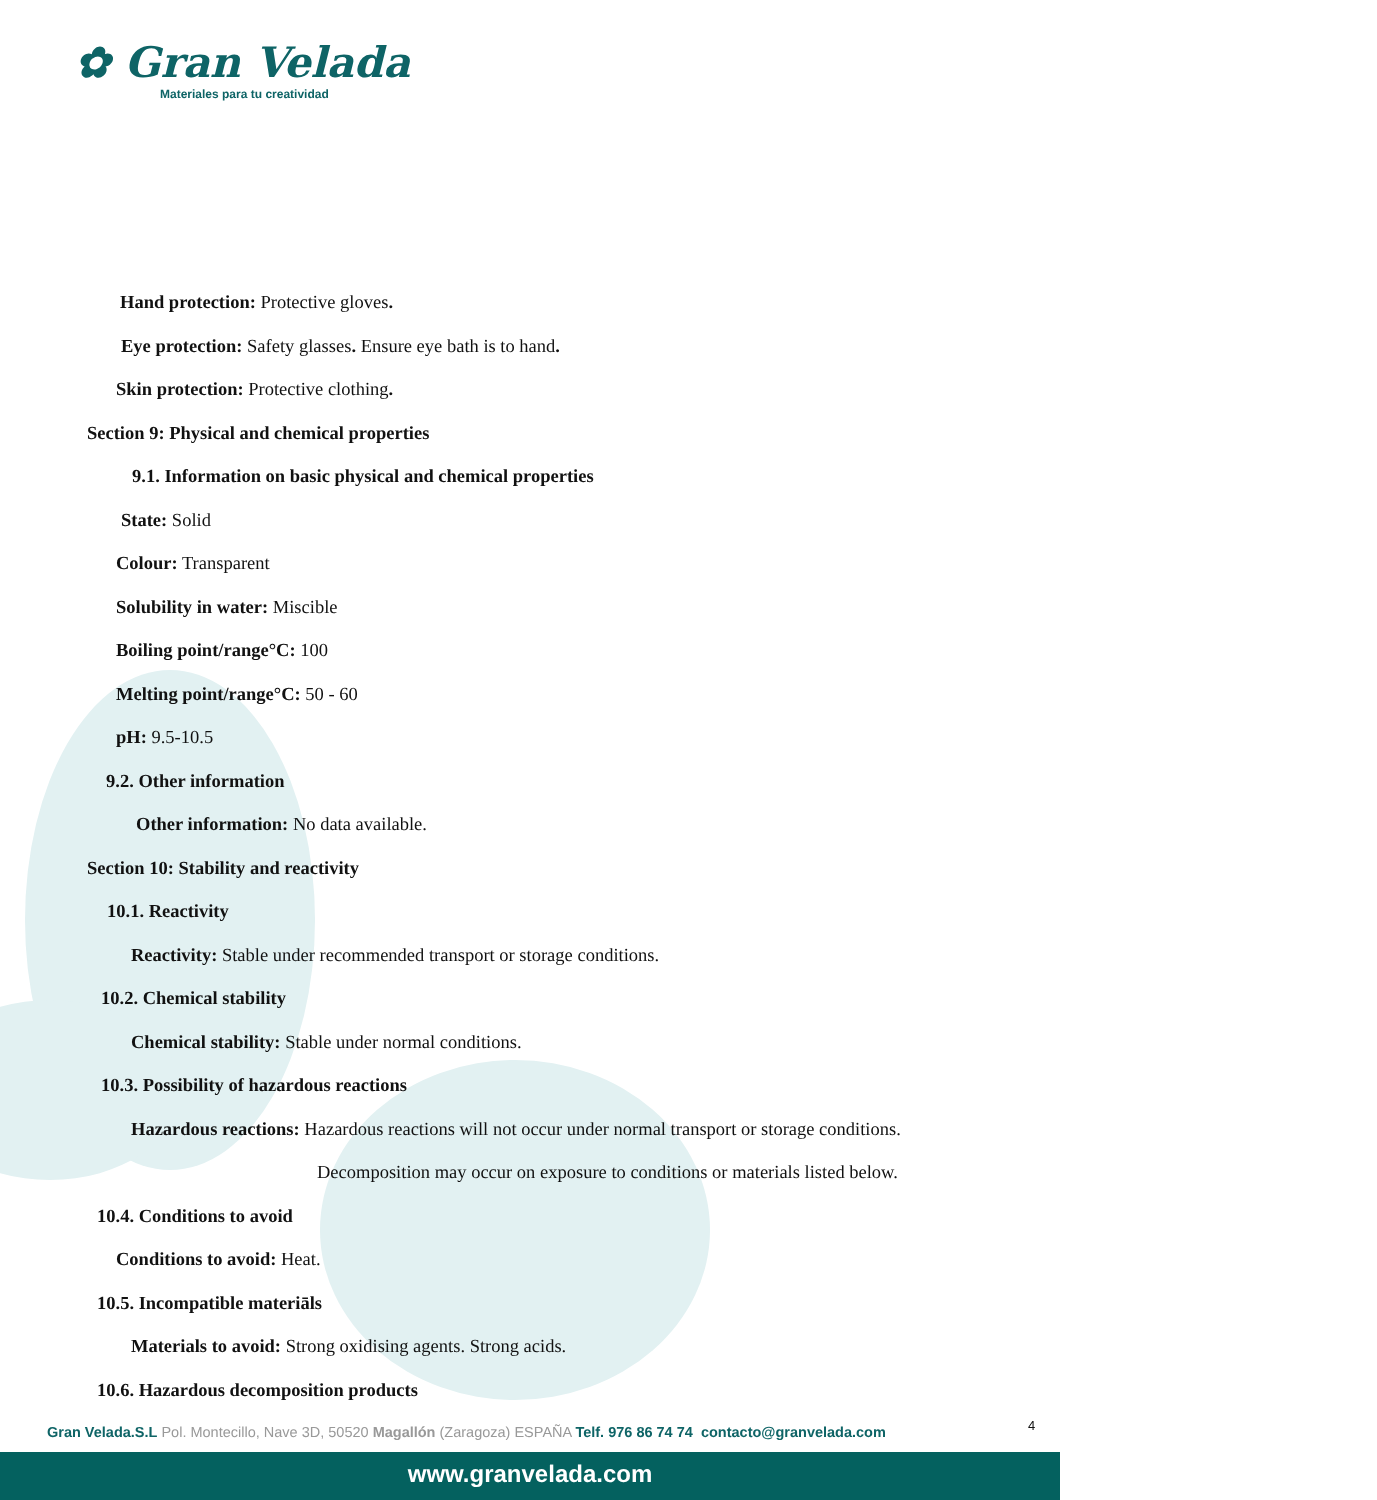✿ Gran Velada
Materiales para tu creatividad
Hand protection: Protective gloves.
Eye protection: Safety glasses. Ensure eye bath is to hand.
Skin protection: Protective clothing.
Section 9: Physical and chemical properties
9.1. Information on basic physical and chemical properties
State: Solid
Colour: Transparent
Solubility in water: Miscible
Boiling point/range°C: 100
Melting point/range°C: 50 - 60
pH: 9.5-10.5
9.2. Other information
Other information: No data available.
Section 10: Stability and reactivity
10.1. Reactivity
Reactivity: Stable under recommended transport or storage conditions.
10.2. Chemical stability
Chemical stability: Stable under normal conditions.
10.3. Possibility of hazardous reactions
Hazardous reactions: Hazardous reactions will not occur under normal transport or storage conditions.
Decomposition may occur on exposure to conditions or materials listed below.
10.4. Conditions to avoid
Conditions to avoid: Heat.
10.5. Incompatible materiāls
Materials to avoid: Strong oxidising agents. Strong acids.
10.6. Hazardous decomposition products
4
Gran Velada.S.L Pol. Montecillo, Nave 3D, 50520 Magallón (Zaragoza) ESPAÑA Telf. 976 86 74 74 contacto@granvelada.com
www.granvelada.com